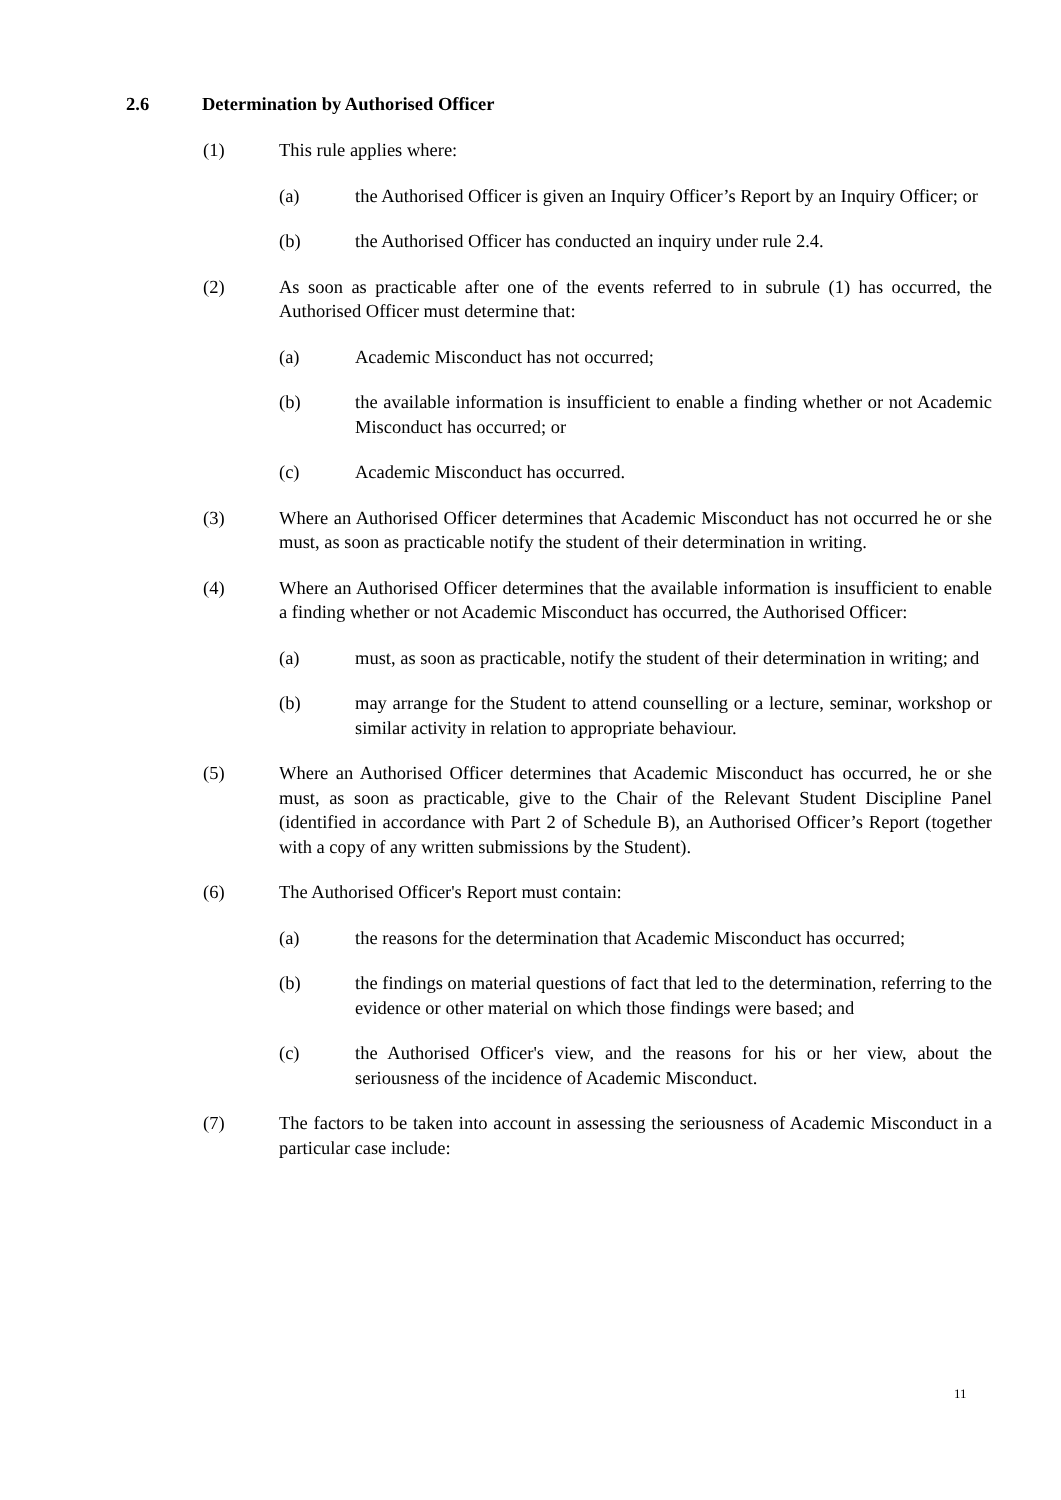2.6 Determination by Authorised Officer
(1) This rule applies where:
(a) the Authorised Officer is given an Inquiry Officer’s Report by an Inquiry Officer; or
(b) the Authorised Officer has conducted an inquiry under rule 2.4.
(2) As soon as practicable after one of the events referred to in subrule (1) has occurred, the Authorised Officer must determine that:
(a) Academic Misconduct has not occurred;
(b) the available information is insufficient to enable a finding whether or not Academic Misconduct has occurred; or
(c) Academic Misconduct has occurred.
(3) Where an Authorised Officer determines that Academic Misconduct has not occurred he or she must, as soon as practicable notify the student of their determination in writing.
(4) Where an Authorised Officer determines that the available information is insufficient to enable a finding whether or not Academic Misconduct has occurred, the Authorised Officer:
(a) must, as soon as practicable, notify the student of their determination in writing; and
(b) may arrange for the Student to attend counselling or a lecture, seminar, workshop or similar activity in relation to appropriate behaviour.
(5) Where an Authorised Officer determines that Academic Misconduct has occurred, he or she must, as soon as practicable, give to the Chair of the Relevant Student Discipline Panel (identified in accordance with Part 2 of Schedule B), an Authorised Officer’s Report (together with a copy of any written submissions by the Student).
(6) The Authorised Officer's Report must contain:
(a) the reasons for the determination that Academic Misconduct has occurred;
(b) the findings on material questions of fact that led to the determination, referring to the evidence or other material on which those findings were based; and
(c) the Authorised Officer's view, and the reasons for his or her view, about the seriousness of the incidence of Academic Misconduct.
(7) The factors to be taken into account in assessing the seriousness of Academic Misconduct in a particular case include:
11